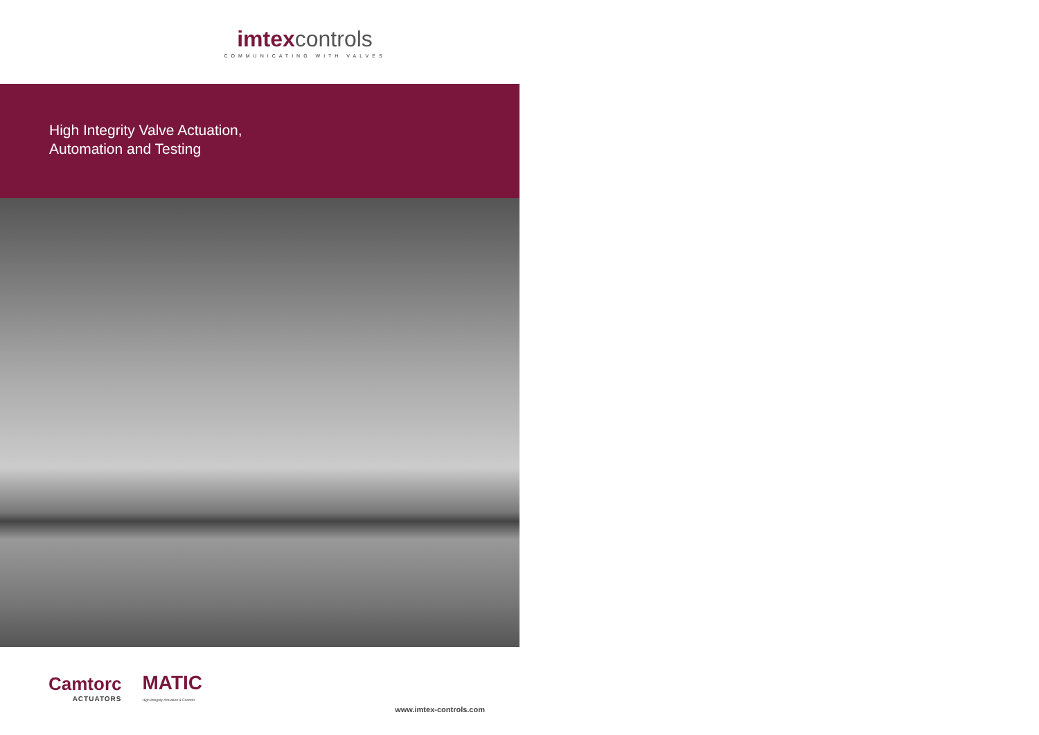imtexcontrols
COMMUNICATING WITH VALVES
High Integrity Valve Actuation,
Automation and Testing
Camtorc
ACTUATORS
MATIC
High Integrity Actuation & Controls
www.imtex-controls.com